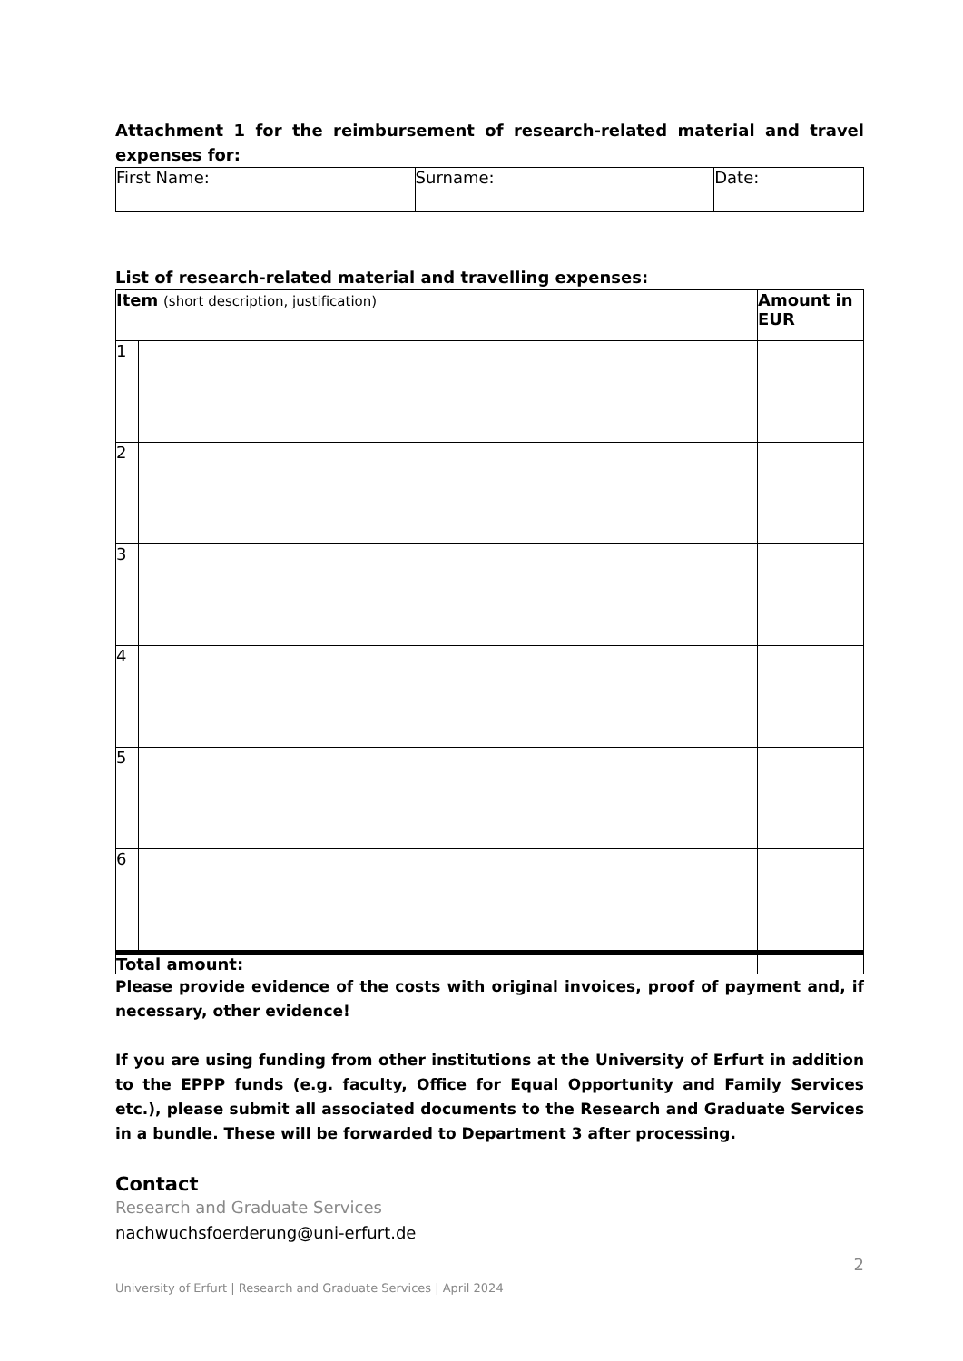Attachment 1 for the reimbursement of research-related material and travel expenses for:
| First Name: | Surname: | Date: |
List of research-related material and travelling expenses:
| Item (short description, justification) | | Amount in EUR |
| 1 | | |
| 2 | | |
| 3 | | |
| 4 | | |
| 5 | | |
| 6 | | |
| Total amount: | | |
Please provide evidence of the costs with original invoices, proof of payment and, if necessary, other evidence!
If you are using funding from other institutions at the University of Erfurt in addition to the EPPP funds (e.g. faculty, Office for Equal Opportunity and Family Services etc.), please submit all associated documents to the Research and Graduate Services in a bundle. These will be forwarded to Department 3 after processing.
Contact
Research and Graduate Services
nachwuchsfoerderung@uni-erfurt.de
2
University of Erfurt | Research and Graduate Services | April 2024